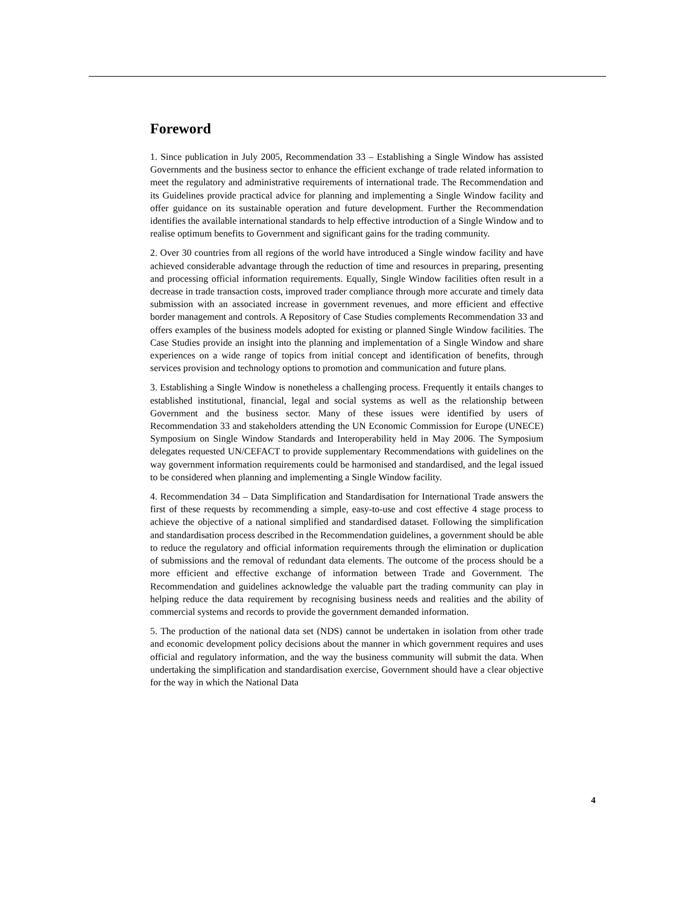Foreword
1. Since publication in July 2005, Recommendation 33 – Establishing a Single Window has assisted Governments and the business sector to enhance the efficient exchange of trade related information to meet the regulatory and administrative requirements of international trade. The Recommendation and its Guidelines provide practical advice for planning and implementing a Single Window facility and offer guidance on its sustainable operation and future development. Further the Recommendation identifies the available international standards to help effective introduction of a Single Window and to realise optimum benefits to Government and significant gains for the trading community.
2. Over 30 countries from all regions of the world have introduced a Single window facility and have achieved considerable advantage through the reduction of time and resources in preparing, presenting and processing official information requirements. Equally, Single Window facilities often result in a decrease in trade transaction costs, improved trader compliance through more accurate and timely data submission with an associated increase in government revenues, and more efficient and effective border management and controls. A Repository of Case Studies complements Recommendation 33 and offers examples of the business models adopted for existing or planned Single Window facilities. The Case Studies provide an insight into the planning and implementation of a Single Window and share experiences on a wide range of topics from initial concept and identification of benefits, through services provision and technology options to promotion and communication and future plans.
3. Establishing a Single Window is nonetheless a challenging process. Frequently it entails changes to established institutional, financial, legal and social systems as well as the relationship between Government and the business sector. Many of these issues were identified by users of Recommendation 33 and stakeholders attending the UN Economic Commission for Europe (UNECE) Symposium on Single Window Standards and Interoperability held in May 2006. The Symposium delegates requested UN/CEFACT to provide supplementary Recommendations with guidelines on the way government information requirements could be harmonised and standardised, and the legal issued to be considered when planning and implementing a Single Window facility.
4. Recommendation 34 – Data Simplification and Standardisation for International Trade answers the first of these requests by recommending a simple, easy-to-use and cost effective 4 stage process to achieve the objective of a national simplified and standardised dataset. Following the simplification and standardisation process described in the Recommendation guidelines, a government should be able to reduce the regulatory and official information requirements through the elimination or duplication of submissions and the removal of redundant data elements. The outcome of the process should be a more efficient and effective exchange of information between Trade and Government. The Recommendation and guidelines acknowledge the valuable part the trading community can play in helping reduce the data requirement by recognising business needs and realities and the ability of commercial systems and records to provide the government demanded information.
5. The production of the national data set (NDS) cannot be undertaken in isolation from other trade and economic development policy decisions about the manner in which government requires and uses official and regulatory information, and the way the business community will submit the data. When undertaking the simplification and standardisation exercise, Government should have a clear objective for the way in which the National Data
4